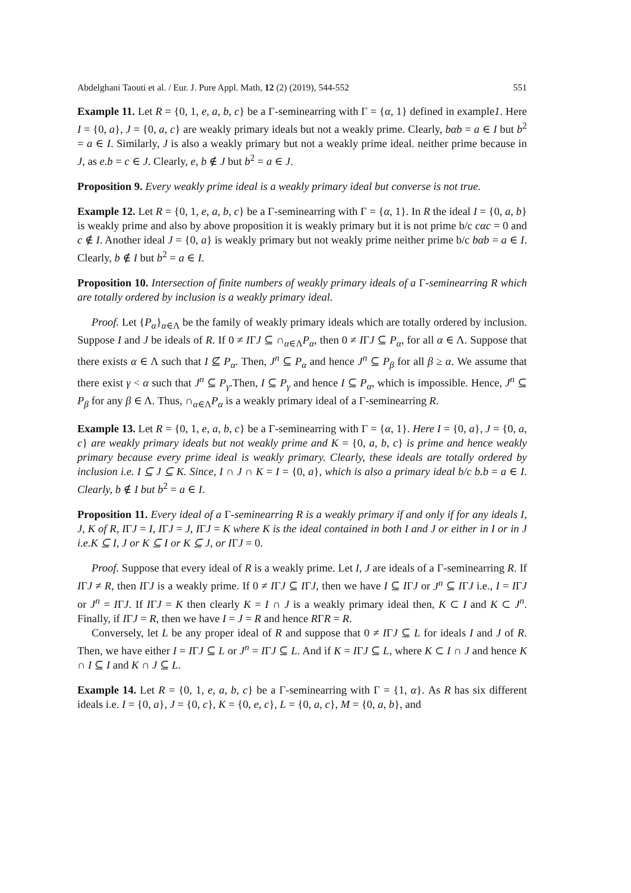Abdelghani Taouti et al. / Eur. J. Pure Appl. Math, 12 (2) (2019), 544-552 551
Example 11. Let R = {0, 1, e, a, b, c} be a Γ-seminearring with Γ = {α, 1} defined in example1. Here I = {0, a}, J = {0, a, c} are weakly primary ideals but not a weakly prime. Clearly, bαb = a ∈ I but b<sup>2</sup> = a ∈ I. Similarly, J is also a weakly primary but not a weakly prime ideal. neither prime because in J, as e.b = c ∈ J. Clearly, e, b ∉ J but b<sup>2</sup> = a ∈ J.
Proposition 9. Every weakly prime ideal is a weakly primary ideal but converse is not true.
Example 12. Let R = {0, 1, e, a, b, c} be a Γ-seminearring with Γ = {α, 1}. In R the ideal I = {0, a, b} is weakly prime and also by above proposition it is weakly primary but it is not prime b/c cαc = 0 and c ∉ I. Another ideal J = {0, a} is weakly primary but not weakly prime neither prime b/c bαb = a ∈ I. Clearly, b ∉ I but b<sup>2</sup> = a ∈ I.
Proposition 10. Intersection of finite numbers of weakly primary ideals of a Γ-seminearring R which are totally ordered by inclusion is a weakly primary ideal.
Proof. Let {P<sub>α</sub>}<sub>α∈Λ</sub> be the family of weakly primary ideals which are totally ordered by inclusion. Suppose I and J be ideals of R. If 0 ≠ IΓJ ⊆ ∩<sub>α∈Λ</sub>P<sub>α</sub>, then 0 ≠ IΓJ ⊆ P<sub>α</sub>, for all α ∈ Λ. Suppose that there exists α ∈ Λ such that I ⊈ P<sub>α</sub>. Then, J<sup>n</sup> ⊆ P<sub>α</sub> and hence J<sup>n</sup> ⊆ P<sub>β</sub> for all β ≥ α. We assume that there exist γ < α such that J<sup>n</sup> ⊆ P<sub>γ</sub>.Then, I ⊆ P<sub>γ</sub> and hence I ⊆ P<sub>α</sub>, which is impossible. Hence, J<sup>n</sup> ⊆ P<sub>β</sub> for any β ∈ Λ. Thus, ∩<sub>α∈Λ</sub>P<sub>α</sub> is a weakly primary ideal of a Γ-seminearring R.
Example 13. Let R = {0, 1, e, a, b, c} be a Γ-seminearring with Γ = {α, 1}. Here I = {0, a}, J = {0, a, c} are weakly primary ideals but not weakly prime and K = {0, a, b, c} is prime and hence weakly primary because every prime ideal is weakly primary. Clearly, these ideals are totally ordered by inclusion i.e. I ⊆ J ⊆ K. Since, I ∩ J ∩ K = I = {0, a}, which is also a primary ideal b/c b.b = a ∈ I. Clearly, b ∉ I but b<sup>2</sup> = a ∈ I.
Proposition 11. Every ideal of a Γ-seminearring R is a weakly primary if and only if for any ideals I, J, K of R, IΓJ = I, IΓJ = J, IΓJ = K where K is the ideal contained in both I and J or either in I or in J i.e.K ⊆ I, J or K ⊆ I or K ⊆ J, or IΓJ = 0.
Proof. Suppose that every ideal of R is a weakly prime. Let I, J are ideals of a Γ-seminearring R. If IΓJ ≠ R, then IΓJ is a weakly prime. If 0 ≠ IΓJ ⊆ IΓJ, then we have I ⊆ IΓJ or J<sup>n</sup> ⊆ IΓJ i.e., I = IΓJ or J<sup>n</sup> = IΓJ. If IΓJ = K then clearly K = I ∩ J is a weakly primary ideal then, K ⊂ I and K ⊂ J<sup>n</sup>. Finally, if IΓJ = R, then we have I = J = R and hence RΓR = R.
Conversely, let L be any proper ideal of R and suppose that 0 ≠ IΓJ ⊆ L for ideals I and J of R. Then, we have either I = IΓJ ⊆ L or J<sup>n</sup> = IΓJ ⊆ L. And if K = IΓJ ⊆ L, where K ⊂ I ∩ J and hence K ∩ I ⊆ I and K ∩ J ⊆ L.
Example 14. Let R = {0, 1, e, a, b, c} be a Γ-seminearring with Γ = {1, α}. As R has six different ideals i.e. I = {0, a}, J = {0, c}, K = {0, e, c}, L = {0, a, c}, M = {0, a, b}, and